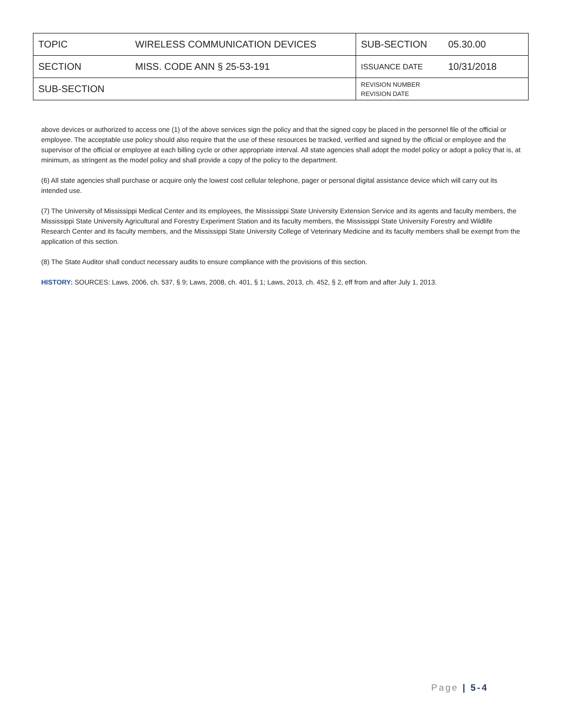| TOPIC | WIRELESS COMMUNICATION DEVICES | SUB-SECTION | 05.30.00 |
| SECTION | MISS. CODE ANN § 25-53-191 | ISSUANCE DATE | 10/31/2018 |
| SUB-SECTION | | REVISION NUMBER REVISION DATE | |
above devices or authorized to access one (1) of the above services sign the policy and that the signed copy be placed in the personnel file of the official or employee. The acceptable use policy should also require that the use of these resources be tracked, verified and signed by the official or employee and the supervisor of the official or employee at each billing cycle or other appropriate interval. All state agencies shall adopt the model policy or adopt a policy that is, at minimum, as stringent as the model policy and shall provide a copy of the policy to the department.
(6) All state agencies shall purchase or acquire only the lowest cost cellular telephone, pager or personal digital assistance device which will carry out its intended use.
(7) The University of Mississippi Medical Center and its employees, the Mississippi State University Extension Service and its agents and faculty members, the Mississippi State University Agricultural and Forestry Experiment Station and its faculty members, the Mississippi State University Forestry and Wildlife Research Center and its faculty members, and the Mississippi State University College of Veterinary Medicine and its faculty members shall be exempt from the application of this section.
(8) The State Auditor shall conduct necessary audits to ensure compliance with the provisions of this section.
HISTORY: SOURCES: Laws, 2006, ch. 537, § 9; Laws, 2008, ch. 401, § 1; Laws, 2013, ch. 452, § 2, eff from and after July 1, 2013.
Page | 5-4